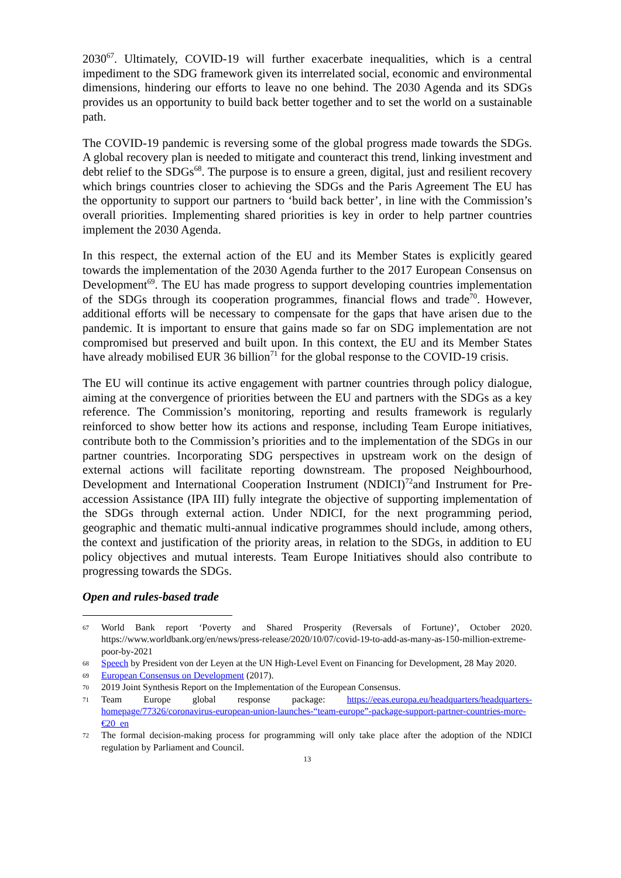2030<sup>67</sup>. Ultimately, COVID-19 will further exacerbate inequalities, which is a central impediment to the SDG framework given its interrelated social, economic and environmental dimensions, hindering our efforts to leave no one behind. The 2030 Agenda and its SDGs provides us an opportunity to build back better together and to set the world on a sustainable path.
The COVID-19 pandemic is reversing some of the global progress made towards the SDGs. A global recovery plan is needed to mitigate and counteract this trend, linking investment and debt relief to the SDGs<sup>68</sup>. The purpose is to ensure a green, digital, just and resilient recovery which brings countries closer to achieving the SDGs and the Paris Agreement The EU has the opportunity to support our partners to ‘build back better’, in line with the Commission’s overall priorities. Implementing shared priorities is key in order to help partner countries implement the 2030 Agenda.
In this respect, the external action of the EU and its Member States is explicitly geared towards the implementation of the 2030 Agenda further to the 2017 European Consensus on Development<sup>69</sup>. The EU has made progress to support developing countries implementation of the SDGs through its cooperation programmes, financial flows and trade<sup>70</sup>. However, additional efforts will be necessary to compensate for the gaps that have arisen due to the pandemic. It is important to ensure that gains made so far on SDG implementation are not compromised but preserved and built upon. In this context, the EU and its Member States have already mobilised EUR 36 billion<sup>71</sup> for the global response to the COVID-19 crisis.
The EU will continue its active engagement with partner countries through policy dialogue, aiming at the convergence of priorities between the EU and partners with the SDGs as a key reference. The Commission’s monitoring, reporting and results framework is regularly reinforced to show better how its actions and response, including Team Europe initiatives, contribute both to the Commission’s priorities and to the implementation of the SDGs in our partner countries. Incorporating SDG perspectives in upstream work on the design of external actions will facilitate reporting downstream. The proposed Neighbourhood, Development and International Cooperation Instrument (NDICI)<sup>72</sup>and Instrument for Pre-accession Assistance (IPA III) fully integrate the objective of supporting implementation of the SDGs through external action. Under NDICI, for the next programming period, geographic and thematic multi-annual indicative programmes should include, among others, the context and justification of the priority areas, in relation to the SDGs, in addition to EU policy objectives and mutual interests. Team Europe Initiatives should also contribute to progressing towards the SDGs.
Open and rules-based trade
67 World Bank report ‘Poverty and Shared Prosperity (Reversals of Fortune)’, October 2020. https://www.worldbank.org/en/news/press-release/2020/10/07/covid-19-to-add-as-many-as-150-million-extreme-poor-by-2021
68 Speech by President von der Leyen at the UN High-Level Event on Financing for Development, 28 May 2020.
69 European Consensus on Development (2017).
70 2019 Joint Synthesis Report on the Implementation of the European Consensus.
71 Team Europe global response package: https://eeas.europa.eu/headquarters/headquarters-homepage/77326/coronavirus-european-union-launches-“team-europe”-package-support-partner-countries-more-€20_en
72 The formal decision-making process for programming will only take place after the adoption of the NDICI regulation by Parliament and Council.
13